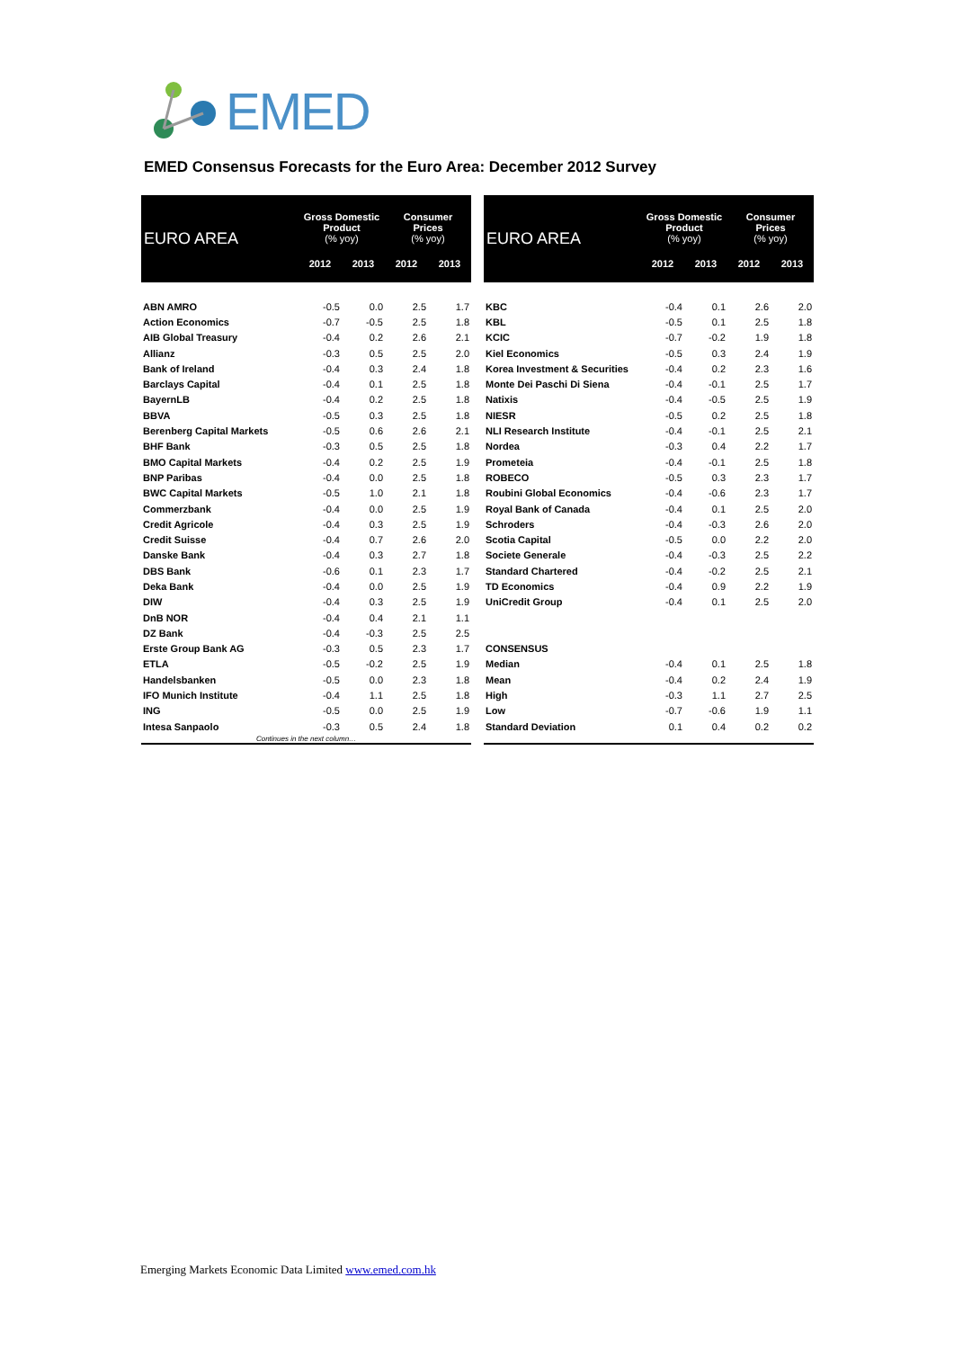EMED
EMED Consensus Forecasts for the Euro Area: December 2012 Survey
| EURO AREA | Gross Domestic Product (% yoy) | | Consumer Prices (% yoy) | |
| --- | --- | --- | --- | --- |
| | 2012 | 2013 | 2012 | 2013 |
| ABN AMRO | -0.5 | 0.0 | 2.5 | 1.7 |
| Action Economics | -0.7 | -0.5 | 2.5 | 1.8 |
| AIB Global Treasury | -0.4 | 0.2 | 2.6 | 2.1 |
| Allianz | -0.3 | 0.5 | 2.5 | 2.0 |
| Bank of Ireland | -0.4 | 0.3 | 2.4 | 1.8 |
| Barclays Capital | -0.4 | 0.1 | 2.5 | 1.8 |
| BayernLB | -0.4 | 0.2 | 2.5 | 1.8 |
| BBVA | -0.5 | 0.3 | 2.5 | 1.8 |
| Berenberg Capital Markets | -0.5 | 0.6 | 2.6 | 2.1 |
| BHF Bank | -0.3 | 0.5 | 2.5 | 1.8 |
| BMO Capital Markets | -0.4 | 0.2 | 2.5 | 1.9 |
| BNP Paribas | -0.4 | 0.0 | 2.5 | 1.8 |
| BWC Capital Markets | -0.5 | 1.0 | 2.1 | 1.8 |
| Commerzbank | -0.4 | 0.0 | 2.5 | 1.9 |
| Credit Agricole | -0.4 | 0.3 | 2.5 | 1.9 |
| Credit Suisse | -0.4 | 0.7 | 2.6 | 2.0 |
| Danske Bank | -0.4 | 0.3 | 2.7 | 1.8 |
| DBS Bank | -0.6 | 0.1 | 2.3 | 1.7 |
| Deka Bank | -0.4 | 0.0 | 2.5 | 1.9 |
| DIW | -0.4 | 0.3 | 2.5 | 1.9 |
| DnB NOR | -0.4 | 0.4 | 2.1 | 1.1 |
| DZ Bank | -0.4 | -0.3 | 2.5 | 2.5 |
| Erste Group Bank AG | -0.3 | 0.5 | 2.3 | 1.7 |
| ETLA | -0.5 | -0.2 | 2.5 | 1.9 |
| Handelsbanken | -0.5 | 0.0 | 2.3 | 1.8 |
| IFO Munich Institute | -0.4 | 1.1 | 2.5 | 1.8 |
| ING | -0.5 | 0.0 | 2.5 | 1.9 |
| Intesa Sanpaolo | -0.3 | 0.5 | 2.4 | 1.8 |
| Continues in the next column… | | | | |
| EURO AREA | Gross Domestic Product (% yoy) | | Consumer Prices (% yoy) | |
| --- | --- | --- | --- | --- |
| | 2012 | 2013 | 2012 | 2013 |
| KBC | -0.4 | 0.1 | 2.6 | 2.0 |
| KBL | -0.5 | 0.1 | 2.5 | 1.8 |
| KCIC | -0.7 | -0.2 | 1.9 | 1.8 |
| Kiel Economics | -0.5 | 0.3 | 2.4 | 1.9 |
| Korea Investment & Securities | -0.4 | 0.2 | 2.3 | 1.6 |
| Monte Dei Paschi Di Siena | -0.4 | -0.1 | 2.5 | 1.7 |
| Natixis | -0.4 | -0.5 | 2.5 | 1.9 |
| NIESR | -0.5 | 0.2 | 2.5 | 1.8 |
| NLI Research Institute | -0.4 | -0.1 | 2.5 | 2.1 |
| Nordea | -0.3 | 0.4 | 2.2 | 1.7 |
| Prometeia | -0.4 | -0.1 | 2.5 | 1.8 |
| ROBECO | -0.5 | 0.3 | 2.3 | 1.7 |
| Roubini Global Economics | -0.4 | -0.6 | 2.3 | 1.7 |
| Royal Bank of Canada | -0.4 | 0.1 | 2.5 | 2.0 |
| Schroders | -0.4 | -0.3 | 2.6 | 2.0 |
| Scotia Capital | -0.5 | 0.0 | 2.2 | 2.0 |
| Societe Generale | -0.4 | -0.3 | 2.5 | 2.2 |
| Standard Chartered | -0.4 | -0.2 | 2.5 | 2.1 |
| TD Economics | -0.4 | 0.9 | 2.2 | 1.9 |
| UniCredit Group | -0.4 | 0.1 | 2.5 | 2.0 |
| CONSENSUS | | | | |
| Median | -0.4 | 0.1 | 2.5 | 1.8 |
| Mean | -0.4 | 0.2 | 2.4 | 1.9 |
| High | -0.3 | 1.1 | 2.7 | 2.5 |
| Low | -0.7 | -0.6 | 1.9 | 1.1 |
| Standard Deviation | 0.1 | 0.4 | 0.2 | 0.2 |
Emerging Markets Economic Data Limited www.emed.com.hk